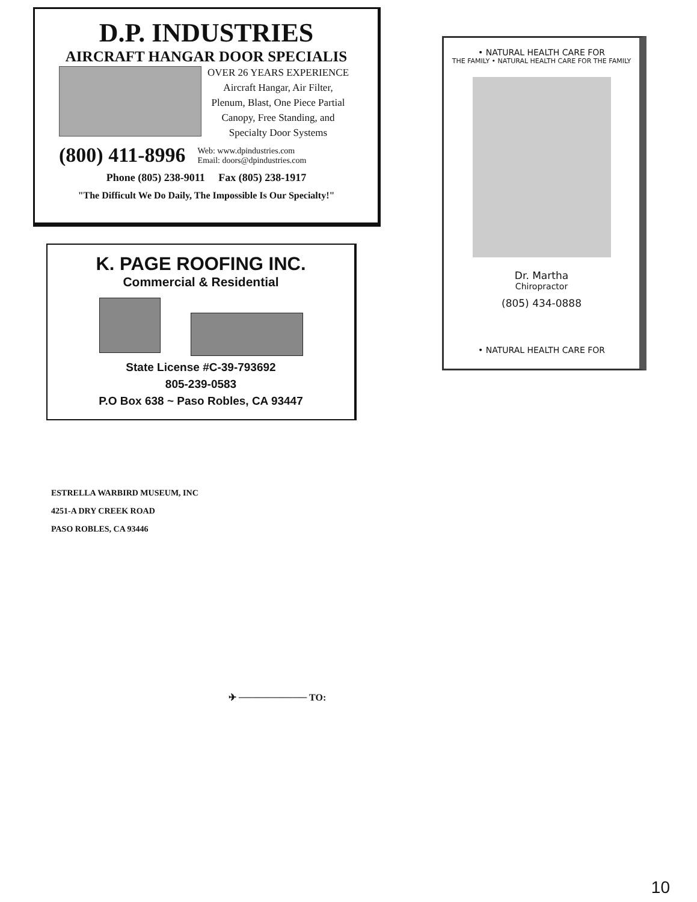D.P. INDUSTRIES
AIRCRAFT HANGAR DOOR SPECIALIS
OVER 26 YEARS EXPERIENCE
Aircraft Hangar, Air Filter,
Plenum, Blast, One Piece Partial
Canopy, Free Standing, and
Specialty Door Systems
(800) 411-8996
Web: www.dpindustries.com
Email: doors@dpindustries.com
Phone (805) 238-9011 Fax (805) 238-1917
"The Difficult We Do Daily, The Impossible Is Our Specialty!"
K. PAGE ROOFING INC.
Commercial & Residential
State License #C-39-793692
805-239-0583
P.O Box 638 ~ Paso Robles, CA 93447
• NATURAL HEALTH CARE FOR
THE FAMILY • NATURAL HEALTH CARE FOR THE FAMILY
Dr. Martha
Chiropractor
(805) 434-0888
• NATURAL HEALTH CARE FOR
ESTRELLA WARBIRD MUSEUM, INC
4251-A DRY CREEK ROAD
PASO ROBLES, CA 93446
✈ ────────── TO:
10